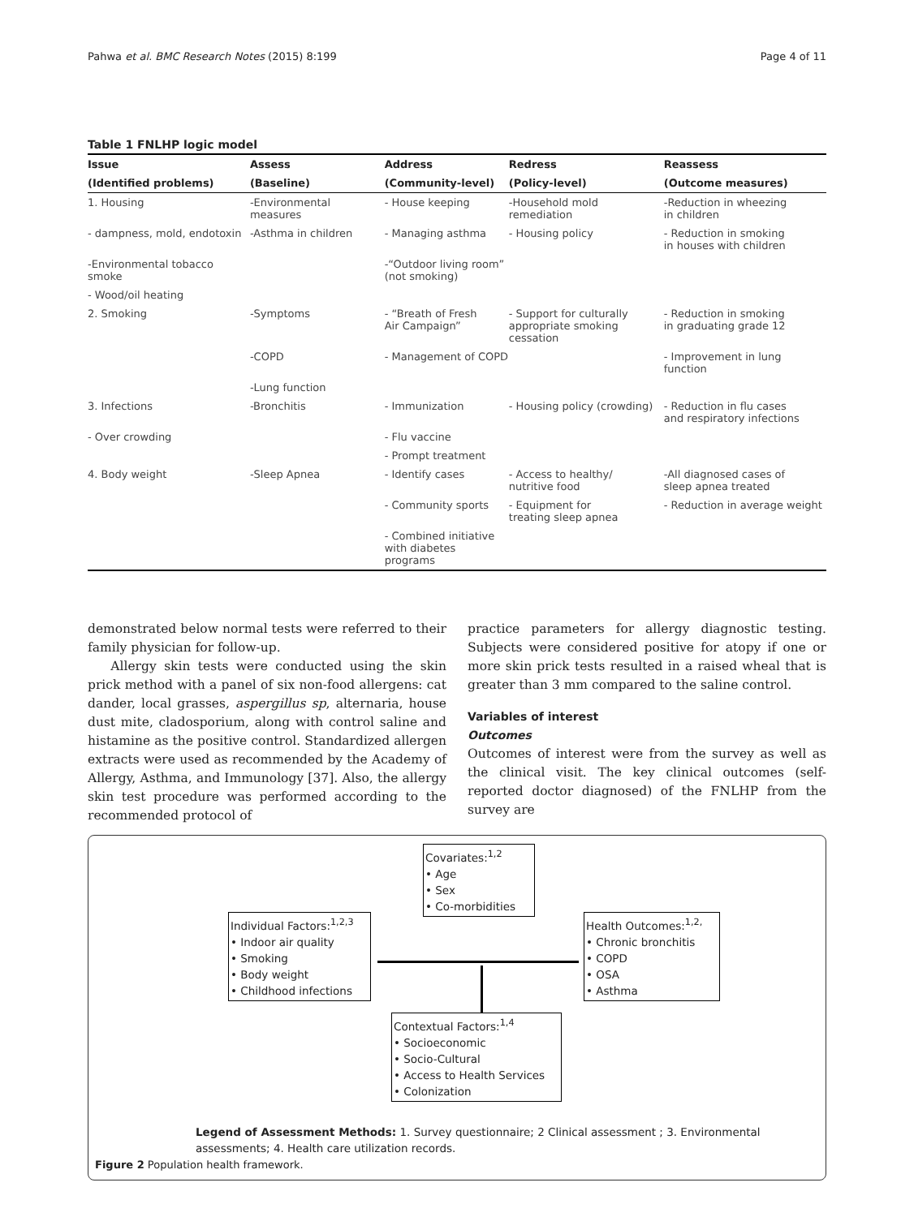Pahwa et al. BMC Research Notes (2015) 8:199 Page 4 of 11
Table 1 FNLHP logic model
| Issue | Assess | Address | Redress | Reassess |
| --- | --- | --- | --- | --- |
| (Identified problems) | (Baseline) | (Community-level) | (Policy-level) | (Outcome measures) |
| 1. Housing | -Environmental measures | - House keeping | -Household mold remediation | -Reduction in wheezing in children |
| - dampness, mold, endotoxin | -Asthma in children | - Managing asthma | - Housing policy | - Reduction in smoking in houses with children |
| -Environmental tobacco smoke | | -“Outdoor living room” (not smoking) | | |
| - Wood/oil heating | | | | |
| 2. Smoking | -Symptoms | - “Breath of Fresh Air Campaign” | - Support for culturally appropriate smoking cessation | - Reduction in smoking in graduating grade 12 |
| | -COPD | - Management of COPD | | - Improvement in lung function |
| | -Lung function | | | |
| 3. Infections | -Bronchitis | - Immunization | - Housing policy (crowding) | - Reduction in flu cases and respiratory infections |
| - Over crowding | | - Flu vaccine | | |
| | | - Prompt treatment | | |
| 4. Body weight | -Sleep Apnea | - Identify cases | - Access to healthy/ nutritive food | -All diagnosed cases of sleep apnea treated |
| | | - Community sports | - Equipment for treating sleep apnea | - Reduction in average weight |
| | | - Combined initiative with diabetes programs | | |
demonstrated below normal tests were referred to their family physician for follow-up.
Allergy skin tests were conducted using the skin prick method with a panel of six non-food allergens: cat dander, local grasses, aspergillus sp, alternaria, house dust mite, cladosporium, along with control saline and histamine as the positive control. Standardized allergen extracts were used as recommended by the Academy of Allergy, Asthma, and Immunology [37]. Also, the allergy skin test procedure was performed according to the recommended protocol of
practice parameters for allergy diagnostic testing. Subjects were considered positive for atopy if one or more skin prick tests resulted in a raised wheal that is greater than 3 mm compared to the saline control.
Variables of interest
Outcomes
Outcomes of interest were from the survey as well as the clinical visit. The key clinical outcomes (self-reported doctor diagnosed) of the FNLHP from the survey are
Covariates:<sup>1,2</sup>
• Age
• Sex
• Co-morbidities
Individual Factors:<sup>1,2,3</sup>
• Indoor air quality
• Smoking
• Body weight
• Childhood infections
Health Outcomes:<sup>1,2,</sup>
• Chronic bronchitis
• COPD
• OSA
• Asthma
Contextual Factors:<sup>1,4</sup>
• Socioeconomic
• Socio-Cultural
• Access to Health Services
• Colonization
Legend of Assessment Methods: 1. Survey questionnaire; 2 Clinical assessment ; 3. Environmental
assessments; 4. Health care utilization records.
Figure 2 Population health framework.